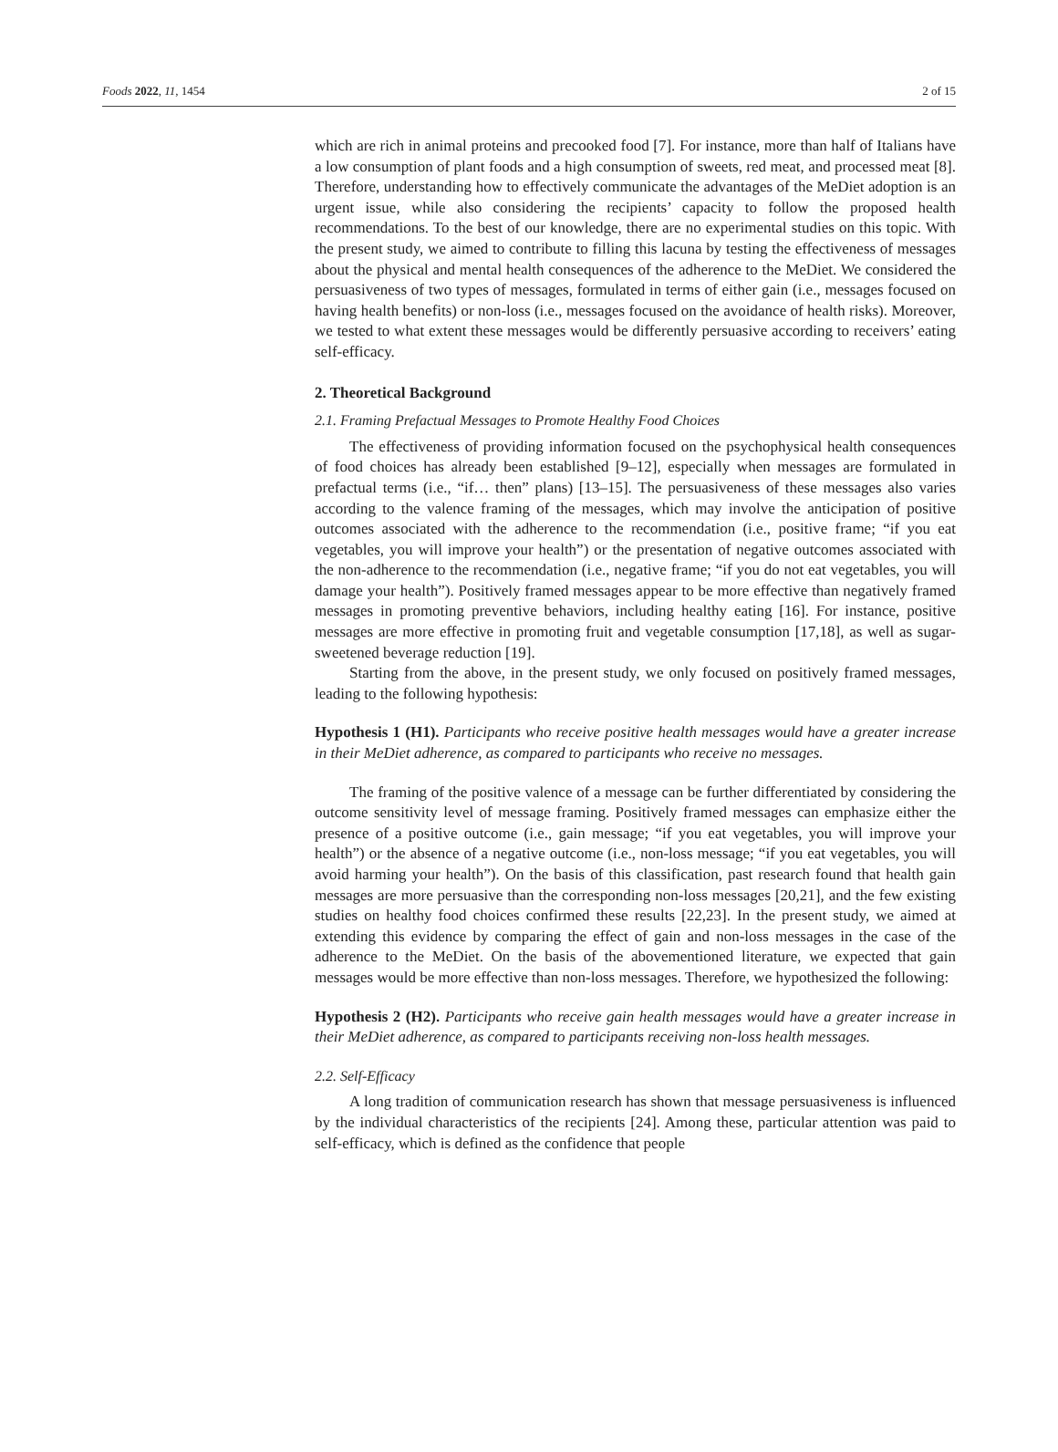Foods 2022, 11, 1454 2 of 15
which are rich in animal proteins and precooked food [7]. For instance, more than half of Italians have a low consumption of plant foods and a high consumption of sweets, red meat, and processed meat [8]. Therefore, understanding how to effectively communicate the advantages of the MeDiet adoption is an urgent issue, while also considering the recipients’ capacity to follow the proposed health recommendations. To the best of our knowledge, there are no experimental studies on this topic. With the present study, we aimed to contribute to filling this lacuna by testing the effectiveness of messages about the physical and mental health consequences of the adherence to the MeDiet. We considered the persuasiveness of two types of messages, formulated in terms of either gain (i.e., messages focused on having health benefits) or non-loss (i.e., messages focused on the avoidance of health risks). Moreover, we tested to what extent these messages would be differently persuasive according to receivers’ eating self-efficacy.
2. Theoretical Background
2.1. Framing Prefactual Messages to Promote Healthy Food Choices
The effectiveness of providing information focused on the psychophysical health consequences of food choices has already been established [9–12], especially when messages are formulated in prefactual terms (i.e., “if… then” plans) [13–15]. The persuasiveness of these messages also varies according to the valence framing of the messages, which may involve the anticipation of positive outcomes associated with the adherence to the recommendation (i.e., positive frame; “if you eat vegetables, you will improve your health”) or the presentation of negative outcomes associated with the non-adherence to the recommendation (i.e., negative frame; “if you do not eat vegetables, you will damage your health”). Positively framed messages appear to be more effective than negatively framed messages in promoting preventive behaviors, including healthy eating [16]. For instance, positive messages are more effective in promoting fruit and vegetable consumption [17,18], as well as sugar-sweetened beverage reduction [19].
Starting from the above, in the present study, we only focused on positively framed messages, leading to the following hypothesis:
Hypothesis 1 (H1). Participants who receive positive health messages would have a greater increase in their MeDiet adherence, as compared to participants who receive no messages.
The framing of the positive valence of a message can be further differentiated by considering the outcome sensitivity level of message framing. Positively framed messages can emphasize either the presence of a positive outcome (i.e., gain message; “if you eat vegetables, you will improve your health”) or the absence of a negative outcome (i.e., non-loss message; “if you eat vegetables, you will avoid harming your health”). On the basis of this classification, past research found that health gain messages are more persuasive than the corresponding non-loss messages [20,21], and the few existing studies on healthy food choices confirmed these results [22,23]. In the present study, we aimed at extending this evidence by comparing the effect of gain and non-loss messages in the case of the adherence to the MeDiet. On the basis of the abovementioned literature, we expected that gain messages would be more effective than non-loss messages. Therefore, we hypothesized the following:
Hypothesis 2 (H2). Participants who receive gain health messages would have a greater increase in their MeDiet adherence, as compared to participants receiving non-loss health messages.
2.2. Self-Efficacy
A long tradition of communication research has shown that message persuasiveness is influenced by the individual characteristics of the recipients [24]. Among these, particular attention was paid to self-efficacy, which is defined as the confidence that people